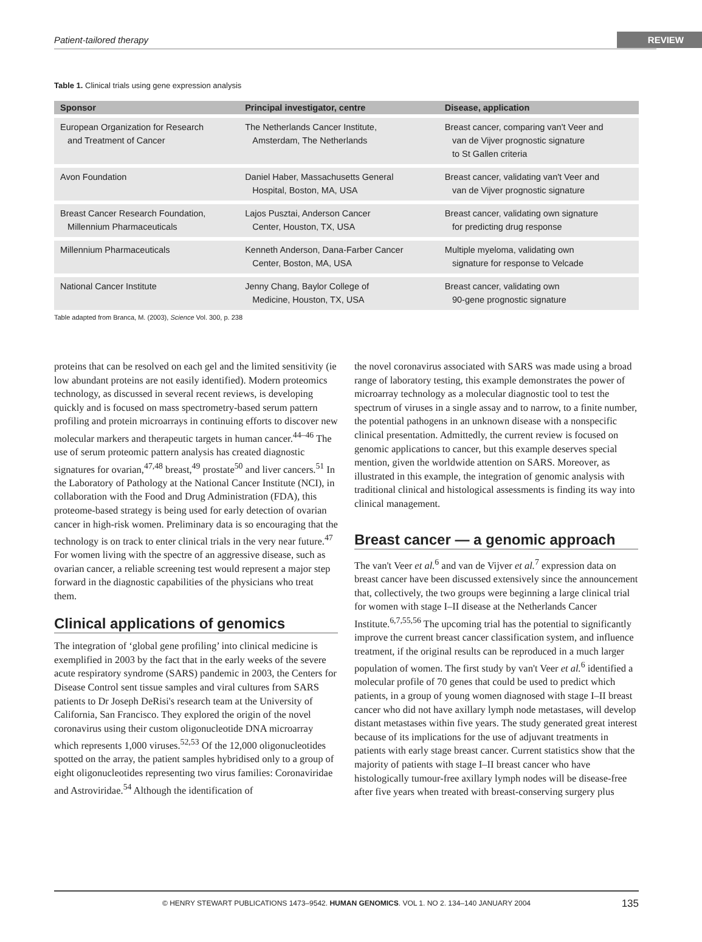Patient-tailored therapy REVIEW
Table 1. Clinical trials using gene expression analysis
| Sponsor | Principal investigator, centre | Disease, application |
| --- | --- | --- |
| European Organization for Research and Treatment of Cancer | The Netherlands Cancer Institute, Amsterdam, The Netherlands | Breast cancer, comparing van't Veer and van de Vijver prognostic signature to St Gallen criteria |
| Avon Foundation | Daniel Haber, Massachusetts General Hospital, Boston, MA, USA | Breast cancer, validating van't Veer and van de Vijver prognostic signature |
| Breast Cancer Research Foundation, Millennium Pharmaceuticals | Lajos Pusztai, Anderson Cancer Center, Houston, TX, USA | Breast cancer, validating own signature for predicting drug response |
| Millennium Pharmaceuticals | Kenneth Anderson, Dana-Farber Cancer Center, Boston, MA, USA | Multiple myeloma, validating own signature for response to Velcade |
| National Cancer Institute | Jenny Chang, Baylor College of Medicine, Houston, TX, USA | Breast cancer, validating own 90-gene prognostic signature |
Table adapted from Branca, M. (2003), Science Vol. 300, p. 238
proteins that can be resolved on each gel and the limited sensitivity (ie low abundant proteins are not easily identified). Modern proteomics technology, as discussed in several recent reviews, is developing quickly and is focused on mass spectrometry-based serum pattern profiling and protein microarrays in continuing efforts to discover new molecular markers and therapeutic targets in human cancer.<sup>44–46</sup> The use of serum proteomic pattern analysis has created diagnostic signatures for ovarian,<sup>47,48</sup> breast,<sup>49</sup> prostate<sup>50</sup> and liver cancers.<sup>51</sup> In the Laboratory of Pathology at the National Cancer Institute (NCI), in collaboration with the Food and Drug Administration (FDA), this proteome-based strategy is being used for early detection of ovarian cancer in high-risk women. Preliminary data is so encouraging that the technology is on track to enter clinical trials in the very near future.<sup>47</sup> For women living with the spectre of an aggressive disease, such as ovarian cancer, a reliable screening test would represent a major step forward in the diagnostic capabilities of the physicians who treat them.
Clinical applications of genomics
The integration of ‘global gene profiling’ into clinical medicine is exemplified in 2003 by the fact that in the early weeks of the severe acute respiratory syndrome (SARS) pandemic in 2003, the Centers for Disease Control sent tissue samples and viral cultures from SARS patients to Dr Joseph DeRisi's research team at the University of California, San Francisco. They explored the origin of the novel coronavirus using their custom oligonucleotide DNA microarray which represents 1,000 viruses.<sup>52,53</sup> Of the 12,000 oligonucleotides spotted on the array, the patient samples hybridised only to a group of eight oligonucleotides representing two virus families: Coronaviridae and Astroviridae.<sup>54</sup> Although the identification of
the novel coronavirus associated with SARS was made using a broad range of laboratory testing, this example demonstrates the power of microarray technology as a molecular diagnostic tool to test the spectrum of viruses in a single assay and to narrow, to a finite number, the potential pathogens in an unknown disease with a nonspecific clinical presentation. Admittedly, the current review is focused on genomic applications to cancer, but this example deserves special mention, given the worldwide attention on SARS. Moreover, as illustrated in this example, the integration of genomic analysis with traditional clinical and histological assessments is finding its way into clinical management.
Breast cancer — a genomic approach
The van't Veer et al.<sup>6</sup> and van de Vijver et al.<sup>7</sup> expression data on breast cancer have been discussed extensively since the announcement that, collectively, the two groups were beginning a large clinical trial for women with stage I–II disease at the Netherlands Cancer Institute.<sup>6,7,55,56</sup> The upcoming trial has the potential to significantly improve the current breast cancer classification system, and influence treatment, if the original results can be reproduced in a much larger population of women. The first study by van't Veer et al.<sup>6</sup> identified a molecular profile of 70 genes that could be used to predict which patients, in a group of young women diagnosed with stage I–II breast cancer who did not have axillary lymph node metastases, will develop distant metastases within five years. The study generated great interest because of its implications for the use of adjuvant treatments in patients with early stage breast cancer. Current statistics show that the majority of patients with stage I–II breast cancer who have histologically tumour-free axillary lymph nodes will be disease-free after five years when treated with breast-conserving surgery plus
© HENRY STEWART PUBLICATIONS 1473–9542. HUMAN GENOMICS. VOL 1. NO 2. 134–140 JANUARY 2004 135